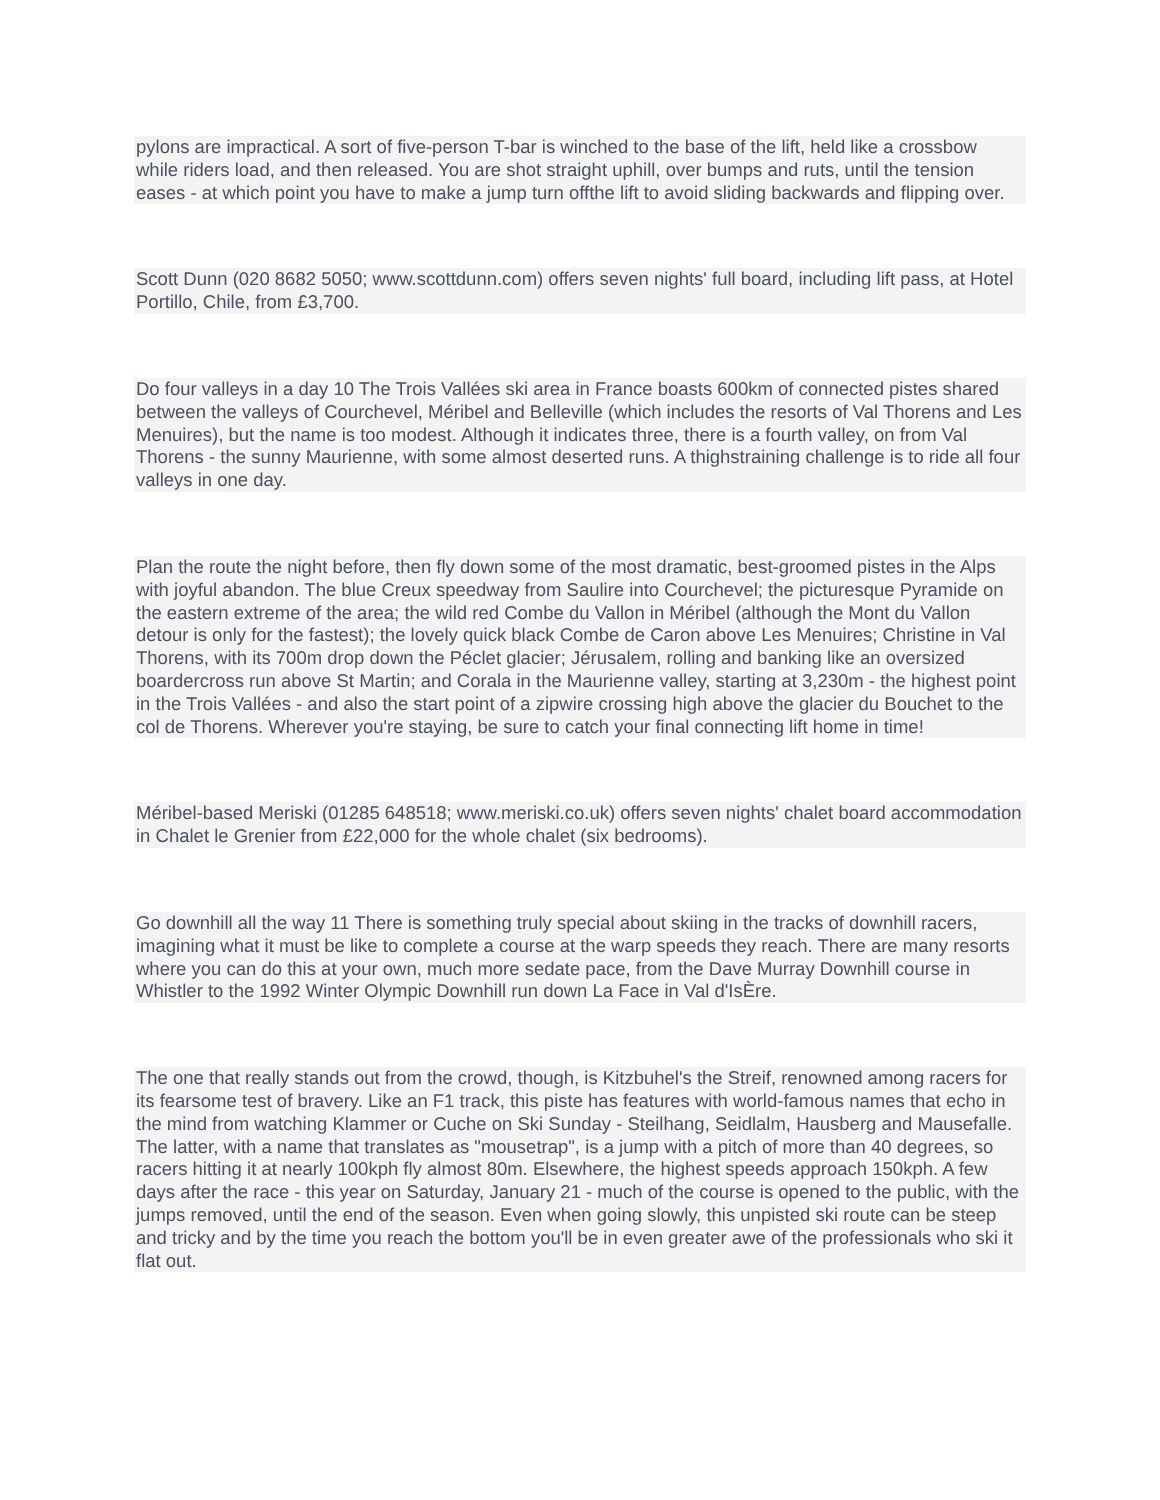pylons are impractical. A sort of five-person T-bar is winched to the base of the lift, held like a crossbow while riders load, and then released. You are shot straight uphill, over bumps and ruts, until the tension eases - at which point you have to make a jump turn offthe lift to avoid sliding backwards and flipping over.
Scott Dunn (020 8682 5050; www.scottdunn.com) offers seven nights' full board, including lift pass, at Hotel Portillo, Chile, from £3,700.
Do four valleys in a day 10 The Trois Vallées ski area in France boasts 600km of connected pistes shared between the valleys of Courchevel, Méribel and Belleville (which includes the resorts of Val Thorens and Les Menuires), but the name is too modest. Although it indicates three, there is a fourth valley, on from Val Thorens - the sunny Maurienne, with some almost deserted runs. A thighstraining challenge is to ride all four valleys in one day.
Plan the route the night before, then fly down some of the most dramatic, best-groomed pistes in the Alps with joyful abandon. The blue Creux speedway from Saulire into Courchevel; the picturesque Pyramide on the eastern extreme of the area; the wild red Combe du Vallon in Méribel (although the Mont du Vallon detour is only for the fastest); the lovely quick black Combe de Caron above Les Menuires; Christine in Val Thorens, with its 700m drop down the Péclet glacier; Jérusalem, rolling and banking like an oversized boardercross run above St Martin; and Corala in the Maurienne valley, starting at 3,230m - the highest point in the Trois Vallées - and also the start point of a zipwire crossing high above the glacier du Bouchet to the col de Thorens. Wherever you're staying, be sure to catch your final connecting lift home in time!
Méribel-based Meriski (01285 648518; www.meriski.co.uk) offers seven nights' chalet board accommodation in Chalet le Grenier from £22,000 for the whole chalet (six bedrooms).
Go downhill all the way 11 There is something truly special about skiing in the tracks of downhill racers, imagining what it must be like to complete a course at the warp speeds they reach. There are many resorts where you can do this at your own, much more sedate pace, from the Dave Murray Downhill course in Whistler to the 1992 Winter Olympic Downhill run down La Face in Val d'IsÈre.
The one that really stands out from the crowd, though, is Kitzbuhel's the Streif, renowned among racers for its fearsome test of bravery. Like an F1 track, this piste has features with world-famous names that echo in the mind from watching Klammer or Cuche on Ski Sunday - Steilhang, Seidlalm, Hausberg and Mausefalle. The latter, with a name that translates as "mousetrap", is a jump with a pitch of more than 40 degrees, so racers hitting it at nearly 100kph fly almost 80m. Elsewhere, the highest speeds approach 150kph. A few days after the race - this year on Saturday, January 21 - much of the course is opened to the public, with the jumps removed, until the end of the season. Even when going slowly, this unpisted ski route can be steep and tricky and by the time you reach the bottom you'll be in even greater awe of the professionals who ski it flat out.